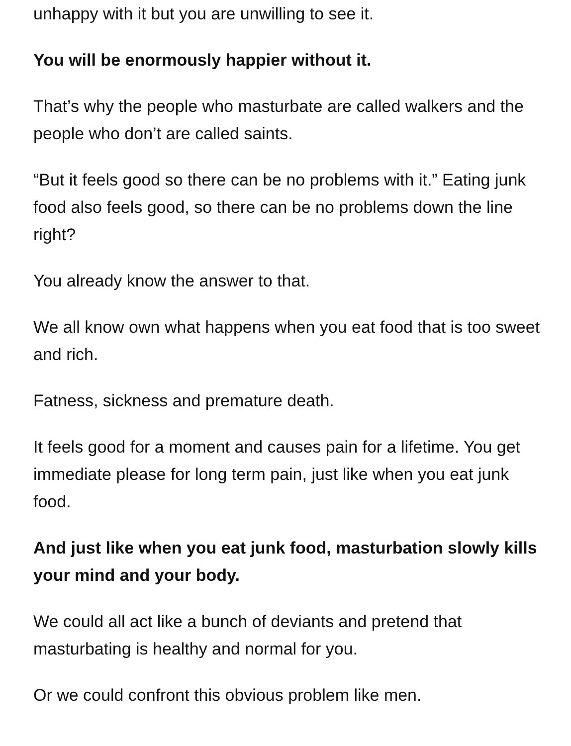unhappy with it but you are unwilling to see it.
You will be enormously happier without it.
That’s why the people who masturbate are called walkers and the people who don’t are called saints.
“But it feels good so there can be no problems with it.” Eating junk food also feels good, so there can be no problems down the line right?
You already know the answer to that.
We all know own what happens when you eat food that is too sweet and rich.
Fatness, sickness and premature death.
It feels good for a moment and causes pain for a lifetime. You get immediate please for long term pain, just like when you eat junk food.
And just like when you eat junk food, masturbation slowly kills your mind and your body.
We could all act like a bunch of deviants and pretend that masturbating is healthy and normal for you.
Or we could confront this obvious problem like men.